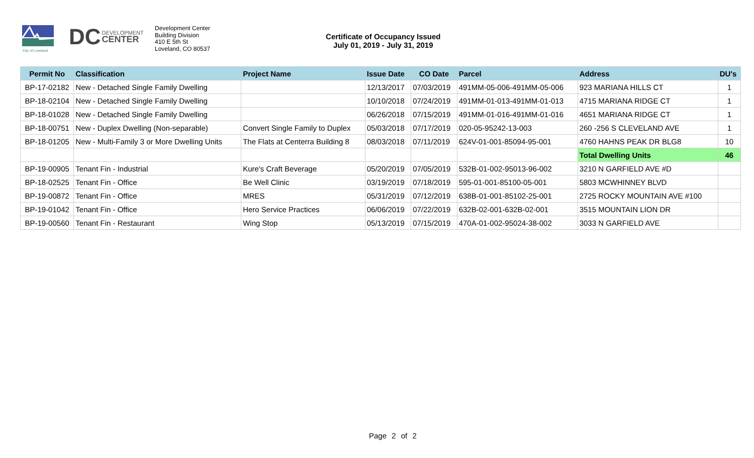City of Loveland
DC DEVELOPMENT
CENTER
Development Center
Building Division
410 E 5th St
Loveland, CO 80537
Certificate of Occupancy Issued
July 01, 2019 - July 31, 2019
| Permit No | Classification | Project Name | Issue Date | CO Date | Parcel | Address | DU's |
| --- | --- | --- | --- | --- | --- | --- | --- |
| BP-17-02182 | New - Detached Single Family Dwelling | | 12/13/2017 | 07/03/2019 | 491MM-05-006-491MM-05-006 | 923 MARIANA HILLS CT | 1 |
| BP-18-02104 | New - Detached Single Family Dwelling | | 10/10/2018 | 07/24/2019 | 491MM-01-013-491MM-01-013 | 4715 MARIANA RIDGE CT | 1 |
| BP-18-01028 | New - Detached Single Family Dwelling | | 06/26/2018 | 07/15/2019 | 491MM-01-016-491MM-01-016 | 4651 MARIANA RIDGE CT | 1 |
| BP-18-00751 | New - Duplex Dwelling (Non-separable) | Convert Single Family to Duplex | 05/03/2018 | 07/17/2019 | 020-05-95242-13-003 | 260 -256 S CLEVELAND AVE | 1 |
| BP-18-01205 | New - Multi-Family 3 or More Dwelling Units | The Flats at Centerra Building 8 | 08/03/2018 | 07/11/2019 | 624V-01-001-85094-95-001 | 4760 HAHNS PEAK DR BLG8 | 10 |
| | | | | | | Total Dwelling Units | 46 |
| BP-19-00905 | Tenant Fin - Industrial | Kure's Craft Beverage | 05/20/2019 | 07/05/2019 | 532B-01-002-95013-96-002 | 3210 N GARFIELD AVE #D | |
| BP-18-02525 | Tenant Fin - Office | Be Well Clinic | 03/19/2019 | 07/18/2019 | 595-01-001-85100-05-001 | 5803 MCWHINNEY BLVD | |
| BP-19-00872 | Tenant Fin - Office | MRES | 05/31/2019 | 07/12/2019 | 638B-01-001-85102-25-001 | 2725 ROCKY MOUNTAIN AVE #100 | |
| BP-19-01042 | Tenant Fin - Office | Hero Service Practices | 06/06/2019 | 07/22/2019 | 632B-02-001-632B-02-001 | 3515 MOUNTAIN LION DR | |
| BP-19-00560 | Tenant Fin - Restaurant | Wing Stop | 05/13/2019 | 07/15/2019 | 470A-01-002-95024-38-002 | 3033 N GARFIELD AVE | |
Page 2 of 2